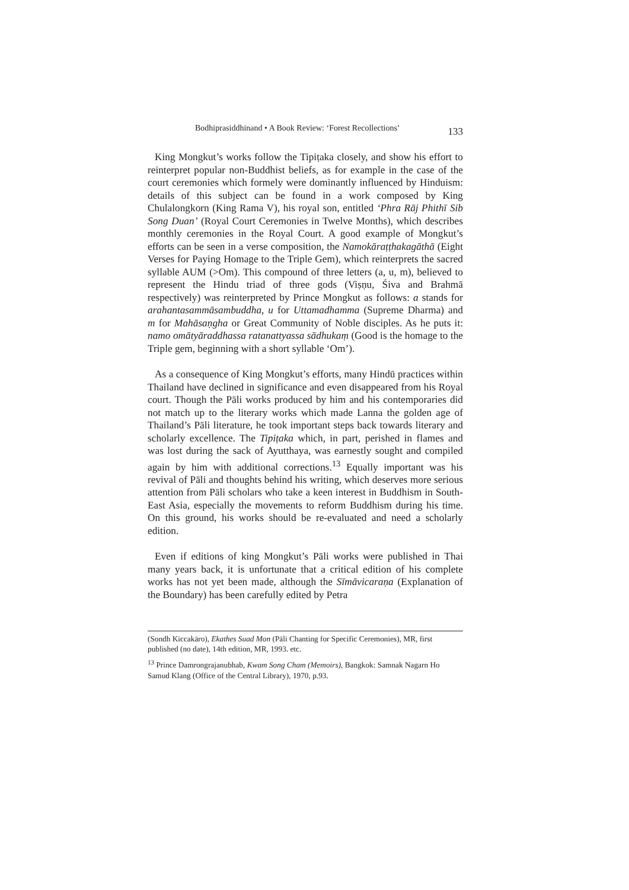Bodhiprasiddhinand • A Book Review: ‘Forest Recollections’ 133
King Mongkut’s works follow the Tipiṭaka closely, and show his effort to reinterpret popular non-Buddhist beliefs, as for example in the case of the court ceremonies which formely were dominantly influenced by Hinduism: details of this subject can be found in a work composed by King Chulalongkorn (King Rama V), his royal son, entitled ‘Phra Rāj Phithī Sib Song Duan’ (Royal Court Ceremonies in Twelve Months), which describes monthly ceremonies in the Royal Court. A good example of Mongkut’s efforts can be seen in a verse composition, the Namokāraṭṭhakagāthā (Eight Verses for Paying Homage to the Triple Gem), which reinterprets the sacred syllable AUM (>Om). This compound of three letters (a, u, m), believed to represent the Hindu triad of three gods (Viṣṇu, Śiva and Brahmā respectively) was reinterpreted by Prince Mongkut as follows: a stands for arahantasammāsambuddha, u for Uttamadhamma (Supreme Dharma) and m for Mahāsaṇgha or Great Community of Noble disciples. As he puts it: namo omātyāraddhassa ratanattyassa sādhukaṃ (Good is the homage to the Triple gem, beginning with a short syllable ‘Om’).
As a consequence of King Mongkut’s efforts, many Hindū practices within Thailand have declined in significance and even disappeared from his Royal court. Though the Pāli works produced by him and his contemporaries did not match up to the literary works which made Lanna the golden age of Thailand’s Pāli literature, he took important steps back towards literary and scholarly excellence. The Tipiṭaka which, in part, perished in flames and was lost during the sack of Ayutthaya, was earnestly sought and compiled again by him with additional corrections.<sup>13</sup> Equally important was his revival of Pāli and thoughts behind his writing, which deserves more serious attention from Pāli scholars who take a keen interest in Buddhism in South-East Asia, especially the movements to reform Buddhism during his time. On this ground, his works should be re-evaluated and need a scholarly edition.
Even if editions of king Mongkut’s Pāli works were published in Thai many years back, it is unfortunate that a critical edition of his complete works has not yet been made, although the Sīmāvicaraṇa (Explanation of the Boundary) has been carefully edited by Petra
(Sondh Kiccakāro), Ekathes Suad Mon (Pāli Chanting for Specific Ceremonies), MR, first published (no date), 14th edition, MR, 1993. etc.
<sup>13</sup> Prince Damrongrajanubhab, Kwam Song Cham (Memoirs), Bangkok: Samnak Nagarn Ho Samud Klang (Office of the Central Library), 1970, p.93.